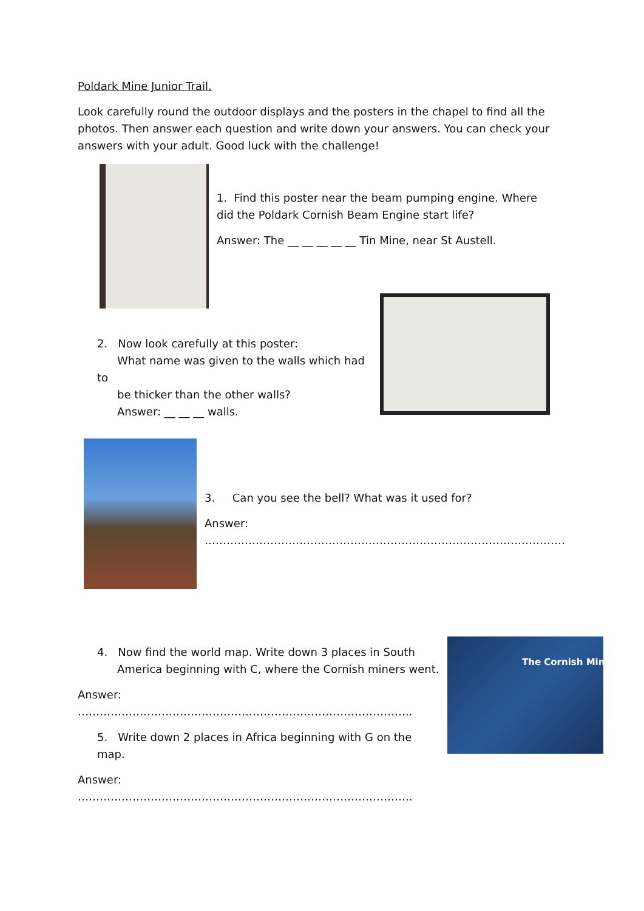Poldark Mine Junior Trail.
Look carefully round the outdoor displays and the posters in the chapel to find all the photos. Then answer each question and write down your answers. You can check your answers with your adult. Good luck with the challenge!
1. Find this poster near the beam pumping engine. Where did the Poldark Cornish Beam Engine start life?
Answer: The __ __ __ __ __ Tin Mine, near St Austell.
2. Now look carefully at this poster:
What name was given to the walls which had to
be thicker than the other walls?
Answer: __ __ __ walls.
3. Can you see the bell? What was it used for?
Answer: ………………………………………………………………………………………
The Cornish Mine
4. Now find the world map. Write down 3 places in South
America beginning with C, where the Cornish miners went.
Answer: ………………………………………………………………………………..
5. Write down 2 places in Africa beginning with G on the map.
Answer: ………………………………………………………………………………..